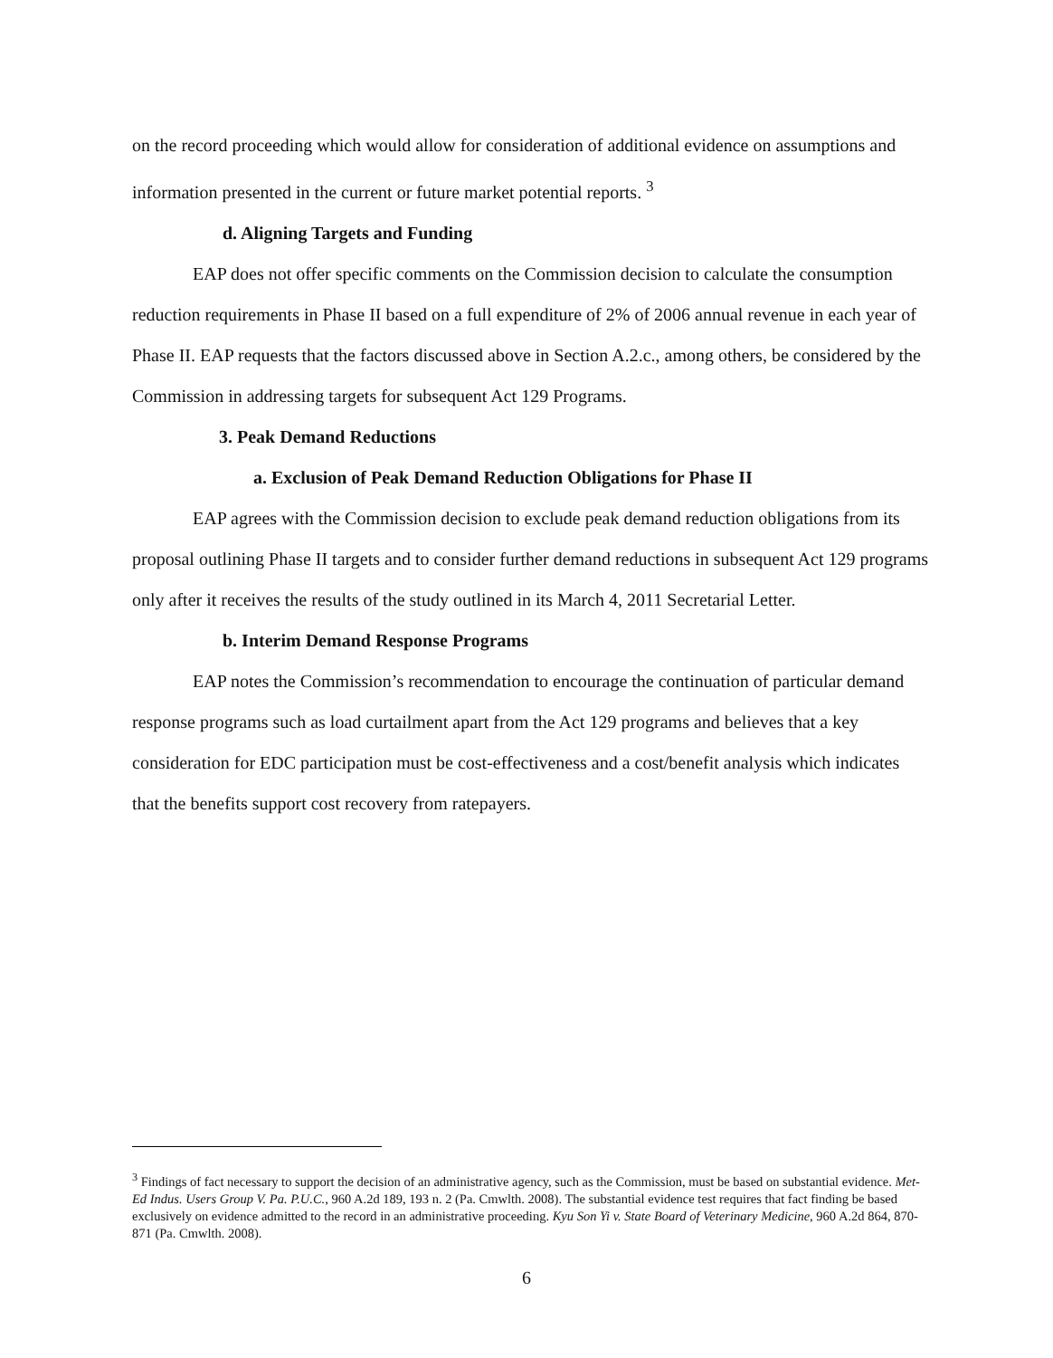on the record proceeding which would allow for consideration of additional evidence on assumptions and information presented in the current or future market potential reports. <sup>3</sup>
d. Aligning Targets and Funding
EAP does not offer specific comments on the Commission decision to calculate the consumption reduction requirements in Phase II based on a full expenditure of 2% of 2006 annual revenue in each year of Phase II. EAP requests that the factors discussed above in Section A.2.c., among others, be considered by the Commission in addressing targets for subsequent Act 129 Programs.
3. Peak Demand Reductions
a. Exclusion of Peak Demand Reduction Obligations for Phase II
EAP agrees with the Commission decision to exclude peak demand reduction obligations from its proposal outlining Phase II targets and to consider further demand reductions in subsequent Act 129 programs only after it receives the results of the study outlined in its March 4, 2011 Secretarial Letter.
b. Interim Demand Response Programs
EAP notes the Commission’s recommendation to encourage the continuation of particular demand response programs such as load curtailment apart from the Act 129 programs and believes that a key consideration for EDC participation must be cost-effectiveness and a cost/benefit analysis which indicates that the benefits support cost recovery from ratepayers.
<sup>3</sup> Findings of fact necessary to support the decision of an administrative agency, such as the Commission, must be based on substantial evidence. Met-Ed Indus. Users Group V. Pa. P.U.C., 960 A.2d 189, 193 n. 2 (Pa. Cmwlth. 2008). The substantial evidence test requires that fact finding be based exclusively on evidence admitted to the record in an administrative proceeding. Kyu Son Yi v. State Board of Veterinary Medicine, 960 A.2d 864, 870-871 (Pa. Cmwlth. 2008).
6